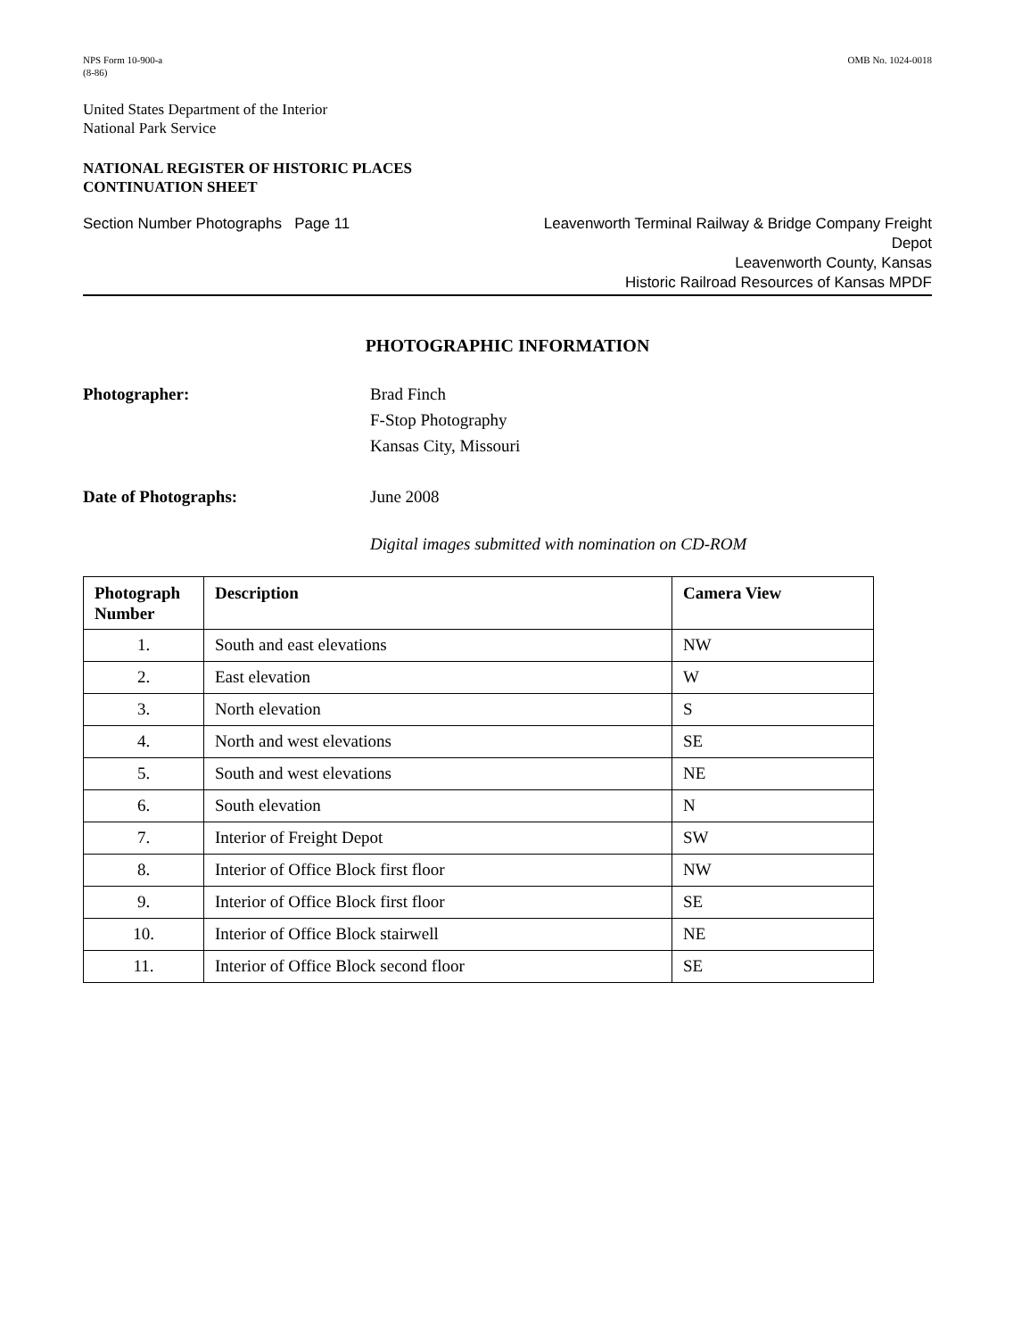NPS Form 10-900-a
(8-86)
OMB No. 1024-0018
United States Department of the Interior
National Park Service
NATIONAL REGISTER OF HISTORIC PLACES
CONTINUATION SHEET
Section Number Photographs Page 11
Leavenworth Terminal Railway & Bridge Company Freight
Depot
Leavenworth County, Kansas
Historic Railroad Resources of Kansas MPDF
PHOTOGRAPHIC INFORMATION
Photographer: Brad Finch
F-Stop Photography
Kansas City, Missouri
Date of Photographs: June 2008
Digital images submitted with nomination on CD-ROM
| Photograph Number | Description | Camera View |
| --- | --- | --- |
| 1. | South and east elevations | NW |
| 2. | East elevation | W |
| 3. | North elevation | S |
| 4. | North and west elevations | SE |
| 5. | South and west elevations | NE |
| 6. | South elevation | N |
| 7. | Interior of Freight Depot | SW |
| 8. | Interior of Office Block first floor | NW |
| 9. | Interior of Office Block first floor | SE |
| 10. | Interior of Office Block stairwell | NE |
| 11. | Interior of Office Block second floor | SE |